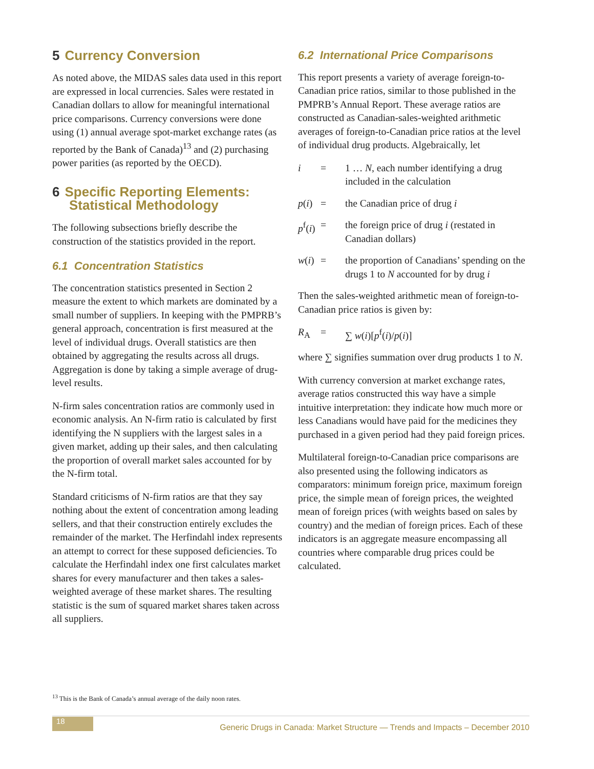5 Currency Conversion
As noted above, the MIDAS sales data used in this report are expressed in local currencies. Sales were restated in Canadian dollars to allow for meaningful international price comparisons. Currency conversions were done using (1) annual average spot-market exchange rates (as reported by the Bank of Canada)<sup>13</sup> and (2) purchasing power parities (as reported by the OECD).
6 Specific Reporting Elements:
Statistical Methodology
The following subsections briefly describe the construction of the statistics provided in the report.
6.1 Concentration Statistics
The concentration statistics presented in Section 2 measure the extent to which markets are dominated by a small number of suppliers. In keeping with the PMPRB’s general approach, concentration is first measured at the level of individual drugs. Overall statistics are then obtained by aggregating the results across all drugs. Aggregation is done by taking a simple average of drug-level results.
N-firm sales concentration ratios are commonly used in economic analysis. An N-firm ratio is calculated by first identifying the N suppliers with the largest sales in a given market, adding up their sales, and then calculating the proportion of overall market sales accounted for by the N-firm total.
Standard criticisms of N-firm ratios are that they say nothing about the extent of concentration among leading sellers, and that their construction entirely excludes the remainder of the market. The Herfindahl index represents an attempt to correct for these supposed deficiencies. To calculate the Herfindahl index one first calculates market shares for every manufacturer and then takes a sales-weighted average of these market shares. The resulting statistic is the sum of squared market shares taken across all suppliers.
6.2 International Price Comparisons
This report presents a variety of average foreign-to-Canadian price ratios, similar to those published in the PMPRB’s Annual Report. These average ratios are constructed as Canadian-sales-weighted arithmetic averages of foreign-to-Canadian price ratios at the level of individual drug products. Algebraically, let
i = 1 … N, each number identifying a drug included in the calculation
p(i)
= the Canadian price of drug i
p<sup>f</sup>(i)
= the foreign price of drug i (restated in Canadian dollars)
w(i)
= the proportion of Canadians’ spending on the drugs 1 to N accounted for by drug i
Then the sales-weighted arithmetic mean of foreign-to-Canadian price ratios is given by:
R<sub>A</sub> = ∑ w(i)[p<sup>f</sup>(i)/p(i)]
where ∑ signifies summation over drug products 1 to N.
With currency conversion at market exchange rates, average ratios constructed this way have a simple intuitive interpretation: they indicate how much more or less Canadians would have paid for the medicines they purchased in a given period had they paid foreign prices.
Multilateral foreign-to-Canadian price comparisons are also presented using the following indicators as comparators: minimum foreign price, maximum foreign price, the simple mean of foreign prices, the weighted mean of foreign prices (with weights based on sales by country) and the median of foreign prices. Each of these indicators is an aggregate measure encompassing all countries where comparable drug prices could be calculated.
<sup>13</sup> This is the Bank of Canada’s annual average of the daily noon rates.
18
Generic Drugs in Canada: Market Structure — Trends and Impacts – December 2010